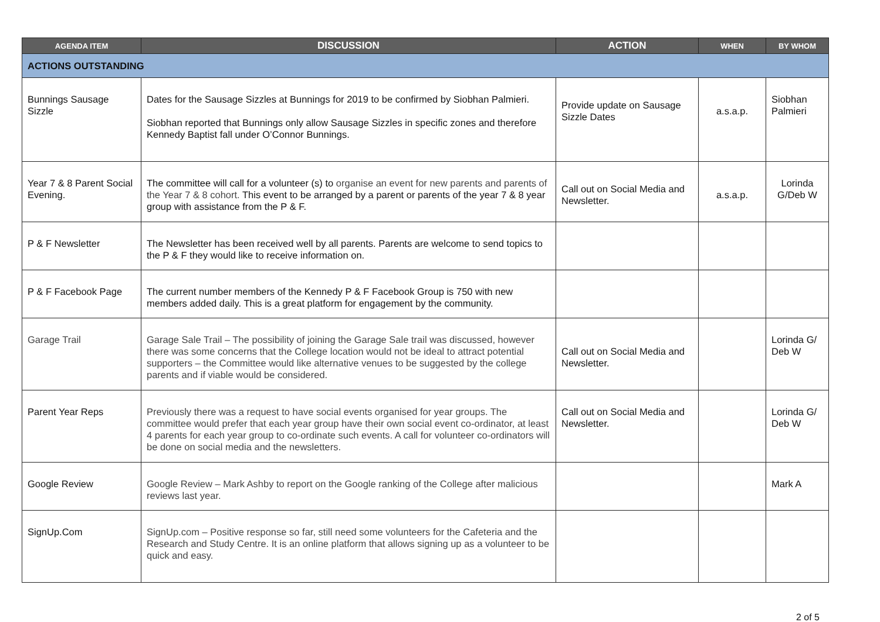| AGENDA ITEM | DISCUSSION | ACTION | WHEN | BY WHOM |
| --- | --- | --- | --- | --- |
| ACTIONS OUTSTANDING | | | | |
| Bunnings Sausage Sizzle | Dates for the Sausage Sizzles at Bunnings for 2019 to be confirmed by Siobhan Palmieri. Siobhan reported that Bunnings only allow Sausage Sizzles in specific zones and therefore Kennedy Baptist fall under O’Connor Bunnings. | Provide update on Sausage Sizzle Dates | a.s.a.p. | Siobhan Palmieri |
| Year 7 & 8 Parent Social Evening. | The committee will call for a volunteer (s) to organise an event for new parents and parents of the Year 7 & 8 cohort. This event to be arranged by a parent or parents of the year 7 & 8 year group with assistance from the P & F. | Call out on Social Media and Newsletter. | a.s.a.p. | Lorinda G/Deb W |
| P & F Newsletter | The Newsletter has been received well by all parents. Parents are welcome to send topics to the P & F they would like to receive information on. | | | |
| P & F Facebook Page | The current number members of the Kennedy P & F Facebook Group is 750 with new members added daily. This is a great platform for engagement by the community. | | | |
| Garage Trail | Garage Sale Trail – The possibility of joining the Garage Sale trail was discussed, however there was some concerns that the College location would not be ideal to attract potential supporters – the Committee would like alternative venues to be suggested by the college parents and if viable would be considered. | Call out on Social Media and Newsletter. | | Lorinda G/ Deb W |
| Parent Year Reps | Previously there was a request to have social events organised for year groups. The committee would prefer that each year group have their own social event co-ordinator, at least 4 parents for each year group to co-ordinate such events. A call for volunteer co-ordinators will be done on social media and the newsletters. | Call out on Social Media and Newsletter. | | Lorinda G/ Deb W |
| Google Review | Google Review – Mark Ashby to report on the Google ranking of the College after malicious reviews last year. | | | Mark A |
| SignUp.Com | SignUp.com – Positive response so far, still need some volunteers for the Cafeteria and the Research and Study Centre. It is an online platform that allows signing up as a volunteer to be quick and easy. | | | |
2 of 5